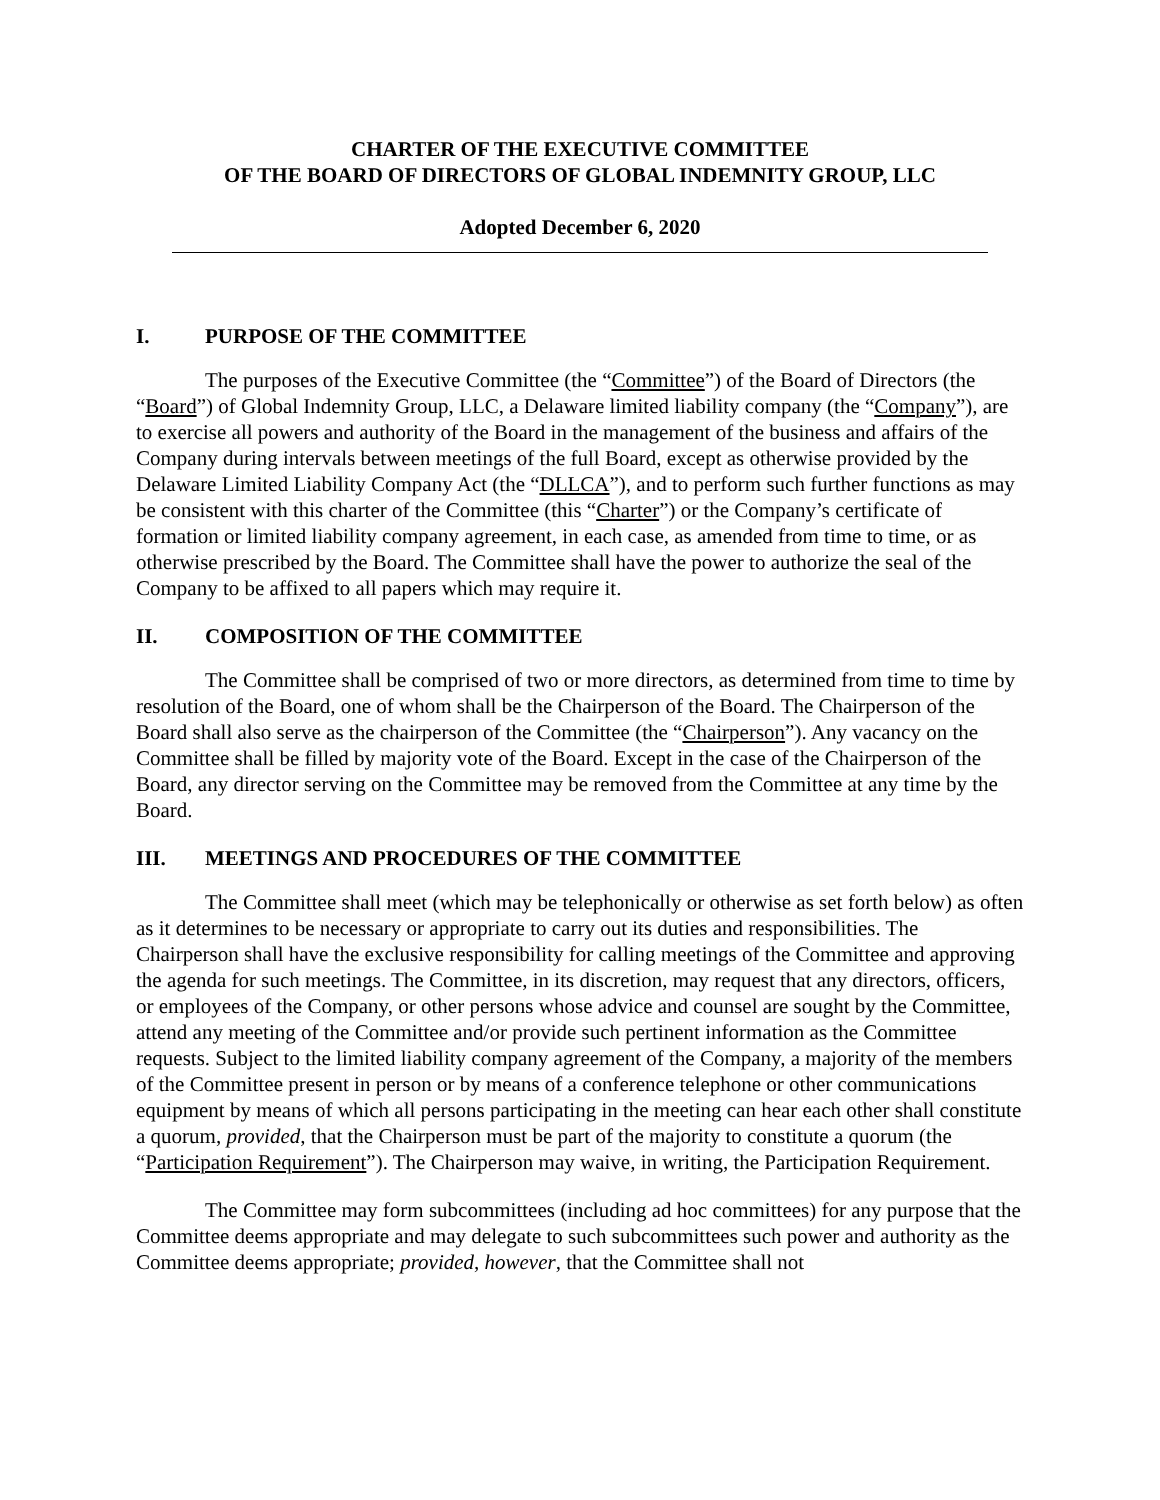CHARTER OF THE EXECUTIVE COMMITTEE
OF THE BOARD OF DIRECTORS OF GLOBAL INDEMNITY GROUP, LLC
Adopted December 6, 2020
I. PURPOSE OF THE COMMITTEE
The purposes of the Executive Committee (the “Committee”) of the Board of Directors (the “Board”) of Global Indemnity Group, LLC, a Delaware limited liability company (the “Company”), are to exercise all powers and authority of the Board in the management of the business and affairs of the Company during intervals between meetings of the full Board, except as otherwise provided by the Delaware Limited Liability Company Act (the “DLLCA”), and to perform such further functions as may be consistent with this charter of the Committee (this “Charter”) or the Company’s certificate of formation or limited liability company agreement, in each case, as amended from time to time, or as otherwise prescribed by the Board. The Committee shall have the power to authorize the seal of the Company to be affixed to all papers which may require it.
II. COMPOSITION OF THE COMMITTEE
The Committee shall be comprised of two or more directors, as determined from time to time by resolution of the Board, one of whom shall be the Chairperson of the Board. The Chairperson of the Board shall also serve as the chairperson of the Committee (the “Chairperson”). Any vacancy on the Committee shall be filled by majority vote of the Board. Except in the case of the Chairperson of the Board, any director serving on the Committee may be removed from the Committee at any time by the Board.
III. MEETINGS AND PROCEDURES OF THE COMMITTEE
The Committee shall meet (which may be telephonically or otherwise as set forth below) as often as it determines to be necessary or appropriate to carry out its duties and responsibilities. The Chairperson shall have the exclusive responsibility for calling meetings of the Committee and approving the agenda for such meetings. The Committee, in its discretion, may request that any directors, officers, or employees of the Company, or other persons whose advice and counsel are sought by the Committee, attend any meeting of the Committee and/or provide such pertinent information as the Committee requests. Subject to the limited liability company agreement of the Company, a majority of the members of the Committee present in person or by means of a conference telephone or other communications equipment by means of which all persons participating in the meeting can hear each other shall constitute a quorum, provided, that the Chairperson must be part of the majority to constitute a quorum (the “Participation Requirement”). The Chairperson may waive, in writing, the Participation Requirement.
The Committee may form subcommittees (including ad hoc committees) for any purpose that the Committee deems appropriate and may delegate to such subcommittees such power and authority as the Committee deems appropriate; provided, however, that the Committee shall not